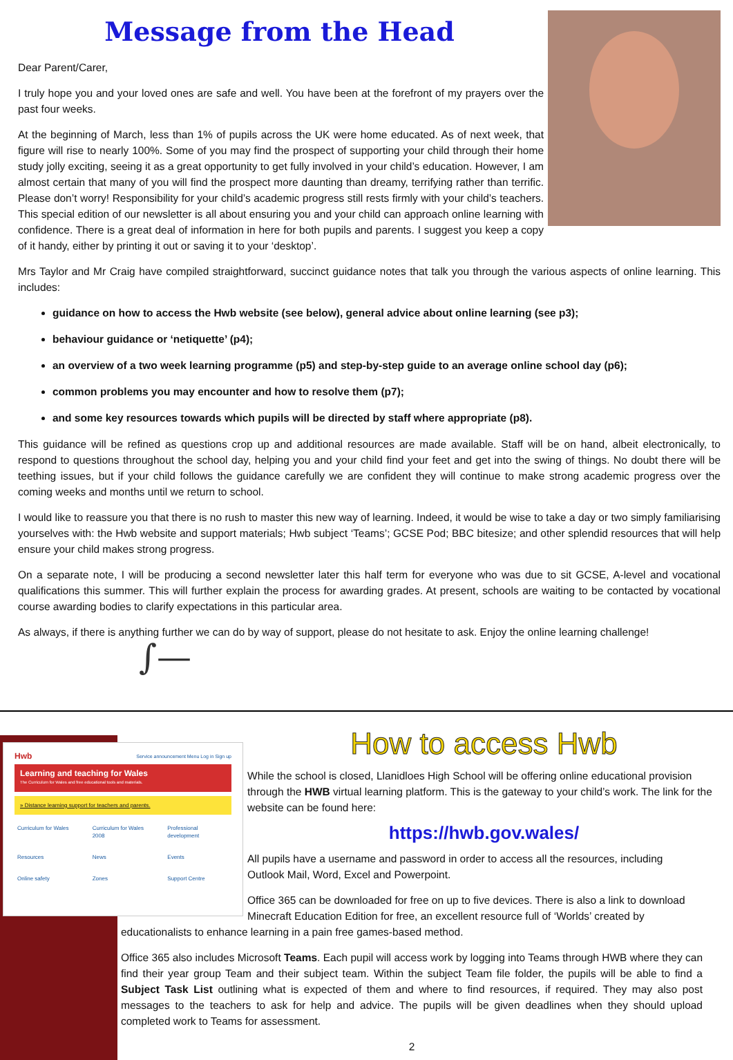Message from the Head
Dear Parent/Carer,
I truly hope you and your loved ones are safe and well. You have been at the forefront of my prayers over the past four weeks.
At the beginning of March, less than 1% of pupils across the UK were home educated. As of next week, that figure will rise to nearly 100%. Some of you may find the prospect of supporting your child through their home study jolly exciting, seeing it as a great opportunity to get fully involved in your child’s education. However, I am almost certain that many of you will find the prospect more daunting than dreamy, terrifying rather than terrific. Please don’t worry! Responsibility for your child’s academic progress still rests firmly with your child’s teachers. This special edition of our newsletter is all about ensuring you and your child can approach online learning with confidence. There is a great deal of information in here for both pupils and parents. I suggest you keep a copy of it handy, either by printing it out or saving it to your ‘desktop’.
Mrs Taylor and Mr Craig have compiled straightforward, succinct guidance notes that talk you through the various aspects of online learning. This includes:
guidance on how to access the Hwb website (see below), general advice about online learning (see p3);
behaviour guidance or ‘netiquette’ (p4);
an overview of a two week learning programme (p5) and step-by-step guide to an average online school day (p6);
common problems you may encounter and how to resolve them (p7);
and some key resources towards which pupils will be directed by staff where appropriate (p8).
This guidance will be refined as questions crop up and additional resources are made available. Staff will be on hand, albeit electronically, to respond to questions throughout the school day, helping you and your child find your feet and get into the swing of things. No doubt there will be teething issues, but if your child follows the guidance carefully we are confident they will continue to make strong academic progress over the coming weeks and months until we return to school.
I would like to reassure you that there is no rush to master this new way of learning. Indeed, it would be wise to take a day or two simply familiarising yourselves with: the Hwb website and support materials; Hwb subject ‘Teams’; GCSE Pod; BBC bitesize; and other splendid resources that will help ensure your child makes strong progress.
On a separate note, I will be producing a second newsletter later this half term for everyone who was due to sit GCSE, A-level and vocational qualifications this summer. This will further explain the process for awarding grades. At present, schools are waiting to be contacted by vocational course awarding bodies to clarify expectations in this particular area.
As always, if there is anything further we can do by way of support, please do not hesitate to ask. Enjoy the online learning challenge!
∫—
Hwb Service announcement Menu Log in Sign up
Learning and teaching for Wales
The Curriculum for Wales and free educational tools and materials.
» Distance learning support for teachers and parents.
Curriculum for Wales Curriculum for Wales 2008 Professional development Resources News Events Online safety Zones Support Centre
How to access Hwb
While the school is closed, Llanidloes High School will be offering online educational provision through the HWB virtual learning platform. This is the gateway to your child’s work. The link for the website can be found here:
https://hwb.gov.wales/
All pupils have a username and password in order to access all the resources, including Outlook Mail, Word, Excel and Powerpoint.
Office 365 can be downloaded for free on up to five devices. There is also a link to download Minecraft Education Edition for free, an excellent resource full of ‘Worlds’ created by educationalists to enhance learning in a pain free games-based method.
Office 365 also includes Microsoft Teams. Each pupil will access work by logging into Teams through HWB where they can find their year group Team and their subject team. Within the subject Team file folder, the pupils will be able to find a Subject Task List outlining what is expected of them and where to find resources, if required. They may also post messages to the teachers to ask for help and advice. The pupils will be given deadlines when they should upload completed work to Teams for assessment.
2